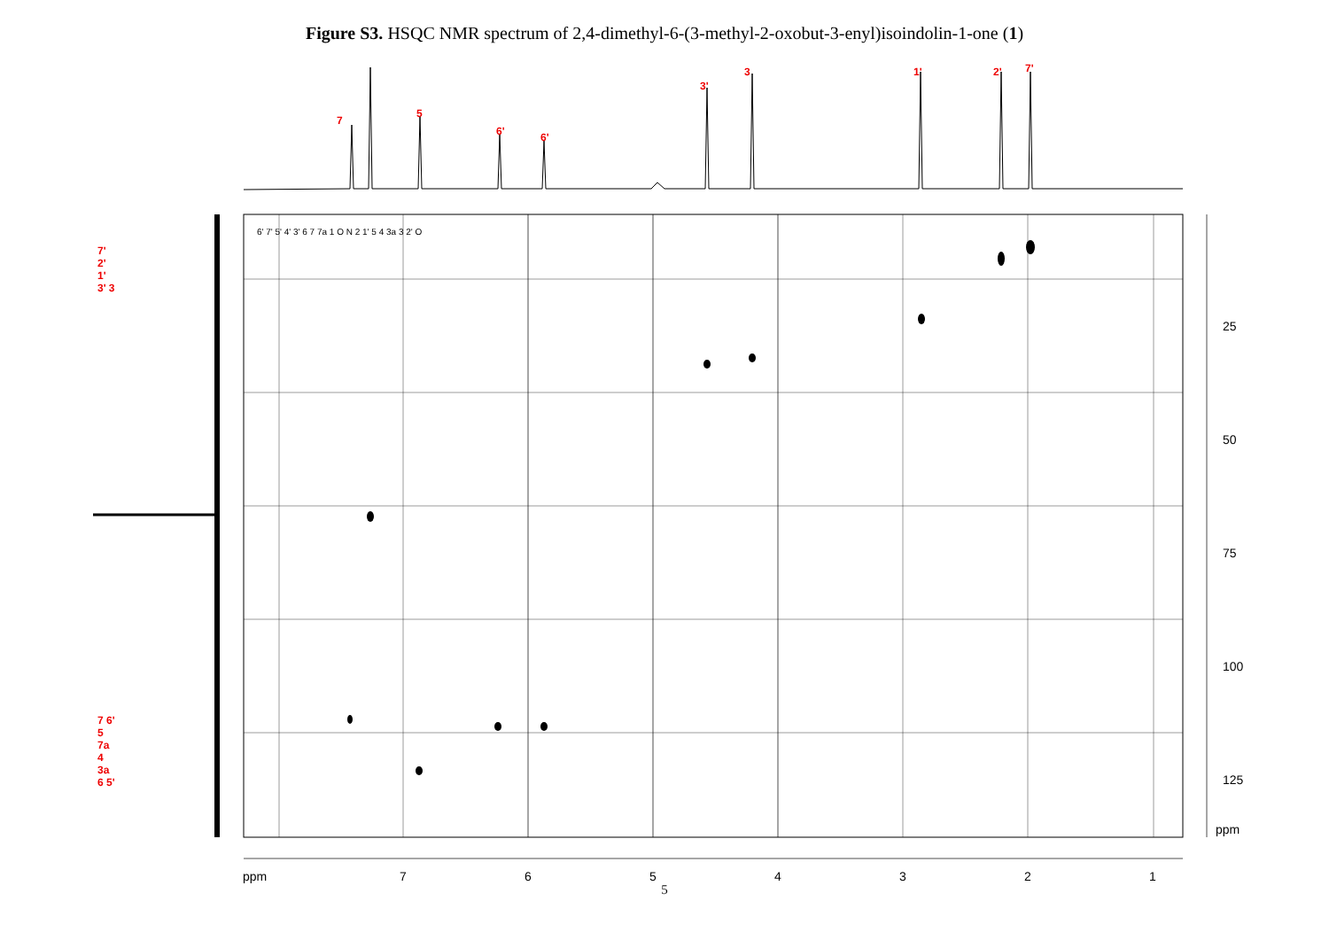Figure S3. HSQC NMR spectrum of 2,4-dimethyl-6-(3-methyl-2-oxobut-3-enyl)isoindolin-1-one (1)
7
5
6' 6'
3'
3 1' 2' 7'
7' 2' 1' 3' 3
7 6' 5 7a 4 3a 6 5'
6' 7' 5' 4' 3' 6 7 7a 1 O N 2 1' 5 4 3a 3 2' O
25
50
75
100
125
ppm
ppm 7654321
5